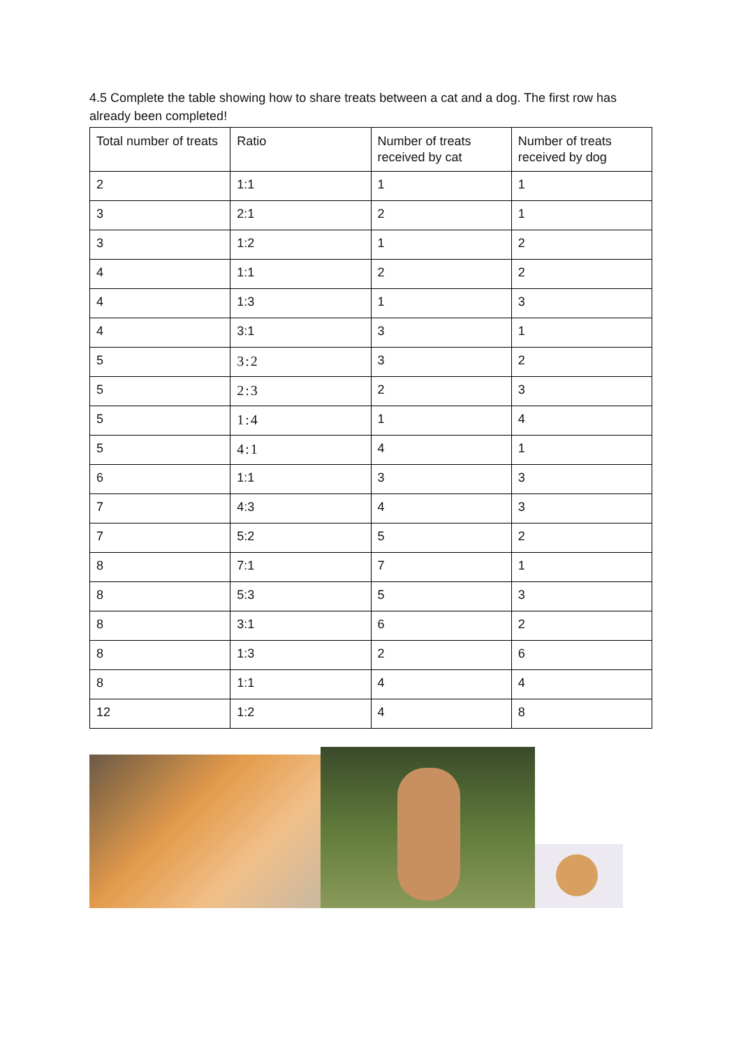4.5 Complete the table showing how to share treats between a cat and a dog. The first row has already been completed!
| Total number of treats | Ratio | Number of treats received by cat | Number of treats received by dog |
| --- | --- | --- | --- |
| 2 | 1:1 | 1 | 1 |
| 3 | 2:1 | 2 | 1 |
| 3 | 1:2 | 1 | 2 |
| 4 | 1:1 | 2 | 2 |
| 4 | 1:3 | 1 | 3 |
| 4 | 3:1 | 3 | 1 |
| 5 | 3:2 | 3 | 2 |
| 5 | 2:3 | 2 | 3 |
| 5 | 1:4 | 1 | 4 |
| 5 | 4:1 | 4 | 1 |
| 6 | 1:1 | 3 | 3 |
| 7 | 4:3 | 4 | 3 |
| 7 | 5:2 | 5 | 2 |
| 8 | 7:1 | 7 | 1 |
| 8 | 5:3 | 5 | 3 |
| 8 | 3:1 | 6 | 2 |
| 8 | 1:3 | 2 | 6 |
| 8 | 1:1 | 4 | 4 |
| 12 | 1:2 | 4 | 8 |